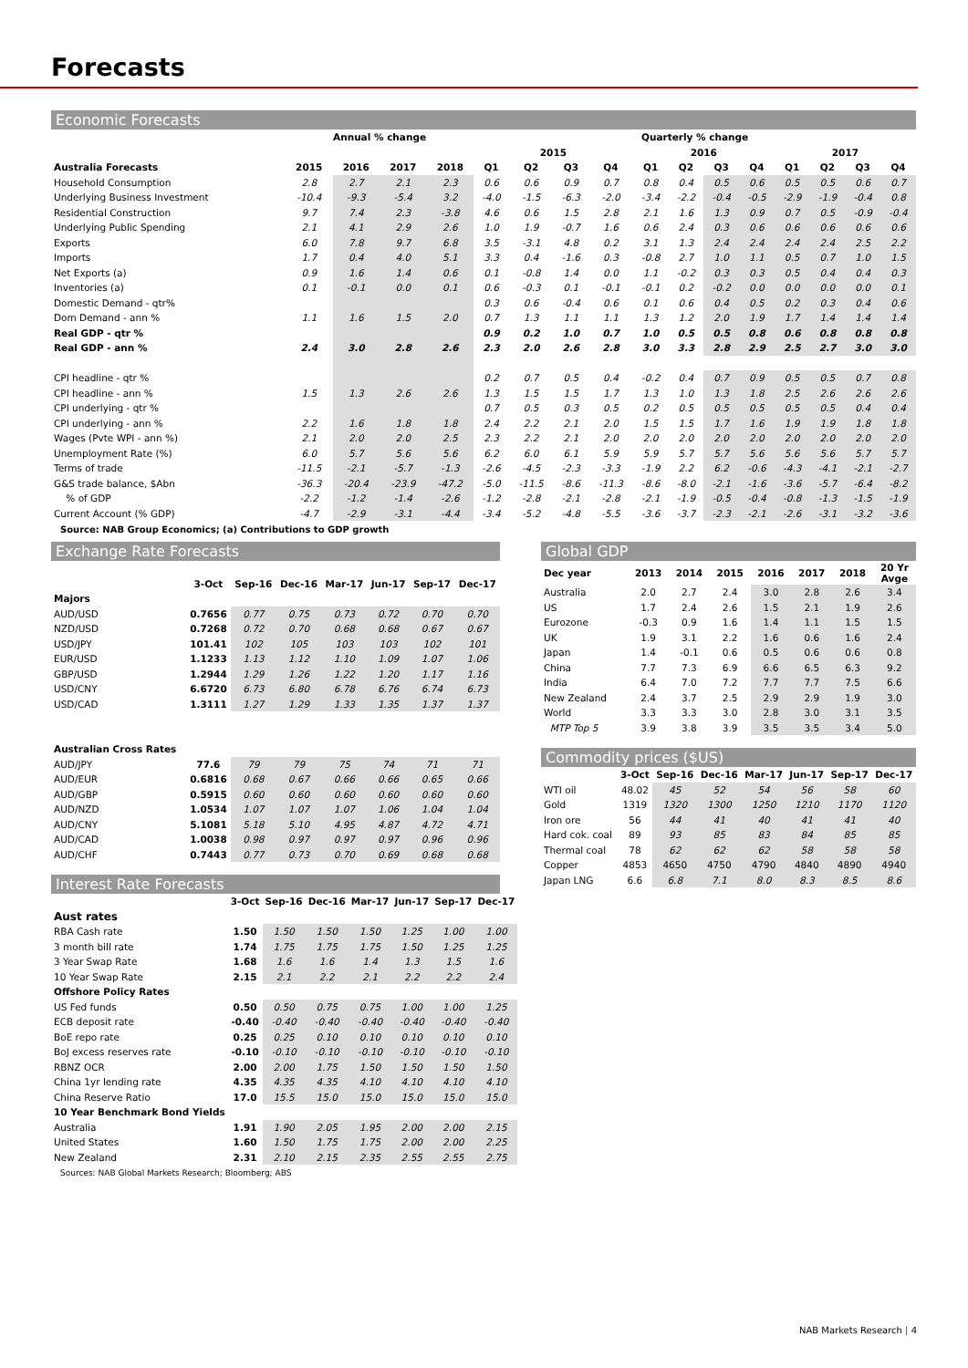Forecasts
Economic Forecasts
| | Annual % change | | | | Quarterly % change | | | | | | | | | | | |
| --- | --- | --- | --- | --- | --- | --- | --- | --- | --- | --- | --- | --- | --- | --- | --- | --- |
| | | | | | 2015 | | | | 2016 | | | | 2017 | | | |
| Australia Forecasts | 2015 | 2016 | 2017 | 2018 | Q1 | Q2 | Q3 | Q4 | Q1 | Q2 | Q3 | Q4 | Q1 | Q2 | Q3 | Q4 |
| Household Consumption | 2.8 | 2.7 | 2.1 | 2.3 | 0.6 | 0.6 | 0.9 | 0.7 | 0.8 | 0.4 | 0.5 | 0.6 | 0.5 | 0.5 | 0.6 | 0.7 |
| Underlying Business Investment | -10.4 | -9.3 | -5.4 | 3.2 | -4.0 | -1.5 | -6.3 | -2.0 | -3.4 | -2.2 | -0.4 | -0.5 | -2.9 | -1.9 | -0.4 | 0.8 |
| Residential Construction | 9.7 | 7.4 | 2.3 | -3.8 | 4.6 | 0.6 | 1.5 | 2.8 | 2.1 | 1.6 | 1.3 | 0.9 | 0.7 | 0.5 | -0.9 | -0.4 |
| Underlying Public Spending | 2.1 | 4.1 | 2.9 | 2.6 | 1.0 | 1.9 | -0.7 | 1.6 | 0.6 | 2.4 | 0.3 | 0.6 | 0.6 | 0.6 | 0.6 | 0.6 |
| Exports | 6.0 | 7.8 | 9.7 | 6.8 | 3.5 | -3.1 | 4.8 | 0.2 | 3.1 | 1.3 | 2.4 | 2.4 | 2.4 | 2.4 | 2.5 | 2.2 |
| Imports | 1.7 | 0.4 | 4.0 | 5.1 | 3.3 | 0.4 | -1.6 | 0.3 | -0.8 | 2.7 | 1.0 | 1.1 | 0.5 | 0.7 | 1.0 | 1.5 |
| Net Exports (a) | 0.9 | 1.6 | 1.4 | 0.6 | 0.1 | -0.8 | 1.4 | 0.0 | 1.1 | -0.2 | 0.3 | 0.3 | 0.5 | 0.4 | 0.4 | 0.3 |
| Inventories (a) | 0.1 | -0.1 | 0.0 | 0.1 | 0.6 | -0.3 | 0.1 | -0.1 | -0.1 | 0.2 | -0.2 | 0.0 | 0.0 | 0.0 | 0.0 | 0.1 |
| Domestic Demand - qtr% | | | | | 0.3 | 0.6 | -0.4 | 0.6 | 0.1 | 0.6 | 0.4 | 0.5 | 0.2 | 0.3 | 0.4 | 0.6 |
| Dom Demand - ann % | 1.1 | 1.6 | 1.5 | 2.0 | 0.7 | 1.3 | 1.1 | 1.1 | 1.3 | 1.2 | 2.0 | 1.9 | 1.7 | 1.4 | 1.4 | 1.4 |
| Real GDP - qtr % | | | | | 0.9 | 0.2 | 1.0 | 0.7 | 1.0 | 0.5 | 0.5 | 0.8 | 0.6 | 0.8 | 0.8 | 0.8 |
| Real GDP - ann % | 2.4 | 3.0 | 2.8 | 2.6 | 2.3 | 2.0 | 2.6 | 2.8 | 3.0 | 3.3 | 2.8 | 2.9 | 2.5 | 2.7 | 3.0 | 3.0 |
| CPI headline - qtr % | | | | | 0.2 | 0.7 | 0.5 | 0.4 | -0.2 | 0.4 | 0.7 | 0.9 | 0.5 | 0.5 | 0.7 | 0.8 |
| CPI headline - ann % | 1.5 | 1.3 | 2.6 | 2.6 | 1.3 | 1.5 | 1.5 | 1.7 | 1.3 | 1.0 | 1.3 | 1.8 | 2.5 | 2.6 | 2.6 | 2.6 |
| CPI underlying - qtr % | | | | | 0.7 | 0.5 | 0.3 | 0.5 | 0.2 | 0.5 | 0.5 | 0.5 | 0.5 | 0.5 | 0.4 | 0.4 |
| CPI underlying - ann % | 2.2 | 1.6 | 1.8 | 1.8 | 2.4 | 2.2 | 2.1 | 2.0 | 1.5 | 1.5 | 1.7 | 1.6 | 1.9 | 1.9 | 1.8 | 1.8 |
| Wages (Pvte WPI - ann %) | 2.1 | 2.0 | 2.0 | 2.5 | 2.3 | 2.2 | 2.1 | 2.0 | 2.0 | 2.0 | 2.0 | 2.0 | 2.0 | 2.0 | 2.0 | 2.0 |
| Unemployment Rate (%) | 6.0 | 5.7 | 5.6 | 5.6 | 6.2 | 6.0 | 6.1 | 5.9 | 5.9 | 5.7 | 5.7 | 5.6 | 5.6 | 5.6 | 5.7 | 5.7 |
| Terms of trade | -11.5 | -2.1 | -5.7 | -1.3 | -2.6 | -4.5 | -2.3 | -3.3 | -1.9 | 2.2 | 6.2 | -0.6 | -4.3 | -4.1 | -2.1 | -2.7 |
| G&S trade balance, $Abn | -36.3 | -20.4 | -23.9 | -47.2 | -5.0 | -11.5 | -8.6 | -11.3 | -8.6 | -8.0 | -2.1 | -1.6 | -3.6 | -5.7 | -6.4 | -8.2 |
| % of GDP | -2.2 | -1.2 | -1.4 | -2.6 | -1.2 | -2.8 | -2.1 | -2.8 | -2.1 | -1.9 | -0.5 | -0.4 | -0.8 | -1.3 | -1.5 | -1.9 |
| Current Account (% GDP) | -4.7 | -2.9 | -3.1 | -4.4 | -3.4 | -5.2 | -4.8 | -5.5 | -3.6 | -3.7 | -2.3 | -2.1 | -2.6 | -3.1 | -3.2 | -3.6 |
Source: NAB Group Economics; (a) Contributions to GDP growth
Exchange Rate Forecasts
| | 3-Oct | Sep-16 | Dec-16 | Mar-17 | Jun-17 | Sep-17 | Dec-17 |
| --- | --- | --- | --- | --- | --- | --- | --- |
| Majors | | | | | | | |
| AUD/USD | 0.7656 | 0.77 | 0.75 | 0.73 | 0.72 | 0.70 | 0.70 |
| NZD/USD | 0.7268 | 0.72 | 0.70 | 0.68 | 0.68 | 0.67 | 0.67 |
| USD/JPY | 101.41 | 102 | 105 | 103 | 103 | 102 | 101 |
| EUR/USD | 1.1233 | 1.13 | 1.12 | 1.10 | 1.09 | 1.07 | 1.06 |
| GBP/USD | 1.2944 | 1.29 | 1.26 | 1.22 | 1.20 | 1.17 | 1.16 |
| USD/CNY | 6.6720 | 6.73 | 6.80 | 6.78 | 6.76 | 6.74 | 6.73 |
| USD/CAD | 1.3111 | 1.27 | 1.29 | 1.33 | 1.35 | 1.37 | 1.37 |
| Australian Cross Rates | | | | | | | |
| AUD/JPY | 77.6 | 79 | 79 | 75 | 74 | 71 | 71 |
| AUD/EUR | 0.6816 | 0.68 | 0.67 | 0.66 | 0.66 | 0.65 | 0.66 |
| AUD/GBP | 0.5915 | 0.60 | 0.60 | 0.60 | 0.60 | 0.60 | 0.60 |
| AUD/NZD | 1.0534 | 1.07 | 1.07 | 1.07 | 1.06 | 1.04 | 1.04 |
| AUD/CNY | 5.1081 | 5.18 | 5.10 | 4.95 | 4.87 | 4.72 | 4.71 |
| AUD/CAD | 1.0038 | 0.98 | 0.97 | 0.97 | 0.97 | 0.96 | 0.96 |
| AUD/CHF | 0.7443 | 0.77 | 0.73 | 0.70 | 0.69 | 0.68 | 0.68 |
Interest Rate Forecasts
| | 3-Oct | Sep-16 | Dec-16 | Mar-17 | Jun-17 | Sep-17 | Dec-17 |
| --- | --- | --- | --- | --- | --- | --- | --- |
| Aust rates | | | | | | | |
| RBA Cash rate | 1.50 | 1.50 | 1.50 | 1.50 | 1.25 | 1.00 | 1.00 |
| 3 month bill rate | 1.74 | 1.75 | 1.75 | 1.75 | 1.50 | 1.25 | 1.25 |
| 3 Year Swap Rate | 1.68 | 1.6 | 1.6 | 1.4 | 1.3 | 1.5 | 1.6 |
| 10 Year Swap Rate | 2.15 | 2.1 | 2.2 | 2.1 | 2.2 | 2.2 | 2.4 |
| Offshore Policy Rates | | | | | | | |
| US Fed funds | 0.50 | 0.50 | 0.75 | 0.75 | 1.00 | 1.00 | 1.25 |
| ECB deposit rate | -0.40 | -0.40 | -0.40 | -0.40 | -0.40 | -0.40 | -0.40 |
| BoE repo rate | 0.25 | 0.25 | 0.10 | 0.10 | 0.10 | 0.10 | 0.10 |
| BoJ excess reserves rate | -0.10 | -0.10 | -0.10 | -0.10 | -0.10 | -0.10 | -0.10 |
| RBNZ OCR | 2.00 | 2.00 | 1.75 | 1.50 | 1.50 | 1.50 | 1.50 |
| China 1yr lending rate | 4.35 | 4.35 | 4.35 | 4.10 | 4.10 | 4.10 | 4.10 |
| China Reserve Ratio | 17.0 | 15.5 | 15.0 | 15.0 | 15.0 | 15.0 | 15.0 |
| 10 Year Benchmark Bond Yields | | | | | | | |
| Australia | 1.91 | 1.90 | 2.05 | 1.95 | 2.00 | 2.00 | 2.15 |
| United States | 1.60 | 1.50 | 1.75 | 1.75 | 2.00 | 2.00 | 2.25 |
| New Zealand | 2.31 | 2.10 | 2.15 | 2.35 | 2.55 | 2.55 | 2.75 |
Sources: NAB Global Markets Research; Bloomberg; ABS
Global GDP
| Dec year | 2013 | 2014 | 2015 | 2016 | 2017 | 2018 | 20 Yr Avge |
| --- | --- | --- | --- | --- | --- | --- | --- |
| Australia | 2.0 | 2.7 | 2.4 | 3.0 | 2.8 | 2.6 | 3.4 |
| US | 1.7 | 2.4 | 2.6 | 1.5 | 2.1 | 1.9 | 2.6 |
| Eurozone | -0.3 | 0.9 | 1.6 | 1.4 | 1.1 | 1.5 | 1.5 |
| UK | 1.9 | 3.1 | 2.2 | 1.6 | 0.6 | 1.6 | 2.4 |
| Japan | 1.4 | -0.1 | 0.6 | 0.5 | 0.6 | 0.6 | 0.8 |
| China | 7.7 | 7.3 | 6.9 | 6.6 | 6.5 | 6.3 | 9.2 |
| India | 6.4 | 7.0 | 7.2 | 7.7 | 7.7 | 7.5 | 6.6 |
| New Zealand | 2.4 | 3.7 | 2.5 | 2.9 | 2.9 | 1.9 | 3.0 |
| World | 3.3 | 3.3 | 3.0 | 2.8 | 3.0 | 3.1 | 3.5 |
| MTP Top 5 | 3.9 | 3.8 | 3.9 | 3.5 | 3.5 | 3.4 | 5.0 |
Commodity prices ($US)
| | 3-Oct | Sep-16 | Dec-16 | Mar-17 | Jun-17 | Sep-17 | Dec-17 |
| --- | --- | --- | --- | --- | --- | --- | --- |
| WTI oil | 48.02 | 45 | 52 | 54 | 56 | 58 | 60 |
| Gold | 1319 | 1320 | 1300 | 1250 | 1210 | 1170 | 1120 |
| Iron ore | 56 | 44 | 41 | 40 | 41 | 41 | 40 |
| Hard cok. coal | 89 | 93 | 85 | 83 | 84 | 85 | 85 |
| Thermal coal | 78 | 62 | 62 | 62 | 58 | 58 | 58 |
| Copper | 4853 | 4650 | 4750 | 4790 | 4840 | 4890 | 4940 |
| Japan LNG | 6.6 | 6.8 | 7.1 | 8.0 | 8.3 | 8.5 | 8.6 |
NAB Markets Research | 4